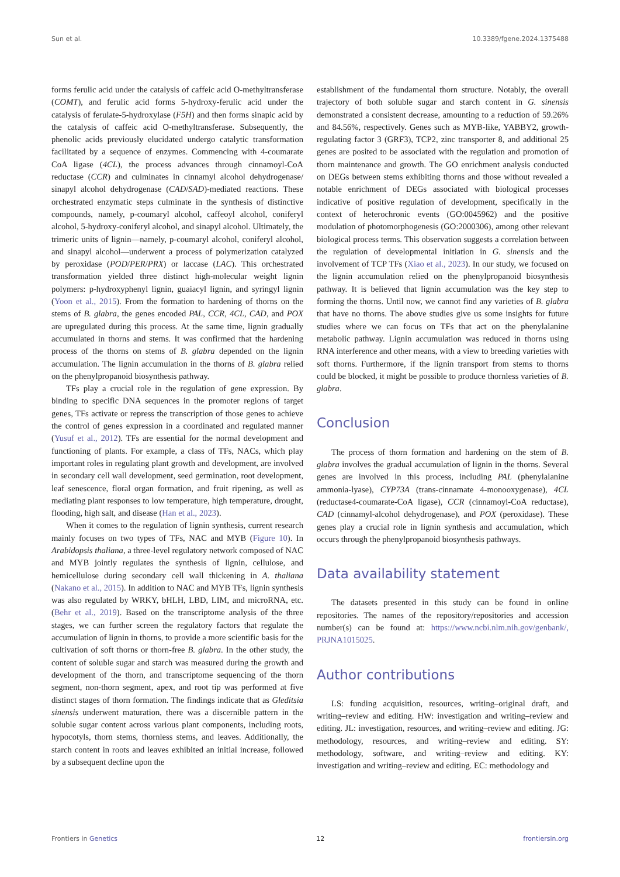Sun et al. 10.3389/fgene.2024.1375488
forms ferulic acid under the catalysis of caffeic acid O-methyltransferase (COMT), and ferulic acid forms 5-hydroxy-ferulic acid under the catalysis of ferulate-5-hydroxylase (F5H) and then forms sinapic acid by the catalysis of caffeic acid O-methyltransferase. Subsequently, the phenolic acids previously elucidated undergo catalytic transformation facilitated by a sequence of enzymes. Commencing with 4-coumarate CoA ligase (4CL), the process advances through cinnamoyl-CoA reductase (CCR) and culminates in cinnamyl alcohol dehydrogenase/ sinapyl alcohol dehydrogenase (CAD/SAD)-mediated reactions. These orchestrated enzymatic steps culminate in the synthesis of distinctive compounds, namely, p-coumaryl alcohol, caffeoyl alcohol, coniferyl alcohol, 5-hydroxy-coniferyl alcohol, and sinapyl alcohol. Ultimately, the trimeric units of lignin—namely, p-coumaryl alcohol, coniferyl alcohol, and sinapyl alcohol—underwent a process of polymerization catalyzed by peroxidase (POD/PER/PRX) or laccase (LAC). This orchestrated transformation yielded three distinct high-molecular weight lignin polymers: p-hydroxyphenyl lignin, guaiacyl lignin, and syringyl lignin (Yoon et al., 2015). From the formation to hardening of thorns on the stems of B. glabra, the genes encoded PAL, CCR, 4CL, CAD, and POX are upregulated during this process. At the same time, lignin gradually accumulated in thorns and stems. It was confirmed that the hardening process of the thorns on stems of B. glabra depended on the lignin accumulation. The lignin accumulation in the thorns of B. glabra relied on the phenylpropanoid biosynthesis pathway.
TFs play a crucial role in the regulation of gene expression. By binding to specific DNA sequences in the promoter regions of target genes, TFs activate or repress the transcription of those genes to achieve the control of genes expression in a coordinated and regulated manner (Yusuf et al., 2012). TFs are essential for the normal development and functioning of plants. For example, a class of TFs, NACs, which play important roles in regulating plant growth and development, are involved in secondary cell wall development, seed germination, root development, leaf senescence, floral organ formation, and fruit ripening, as well as mediating plant responses to low temperature, high temperature, drought, flooding, high salt, and disease (Han et al., 2023).
When it comes to the regulation of lignin synthesis, current research mainly focuses on two types of TFs, NAC and MYB (Figure 10). In Arabidopsis thaliana, a three-level regulatory network composed of NAC and MYB jointly regulates the synthesis of lignin, cellulose, and hemicellulose during secondary cell wall thickening in A. thaliana (Nakano et al., 2015). In addition to NAC and MYB TFs, lignin synthesis was also regulated by WRKY, bHLH, LBD, LIM, and microRNA, etc. (Behr et al., 2019). Based on the transcriptome analysis of the three stages, we can further screen the regulatory factors that regulate the accumulation of lignin in thorns, to provide a more scientific basis for the cultivation of soft thorns or thorn-free B. glabra. In the other study, the content of soluble sugar and starch was measured during the growth and development of the thorn, and transcriptome sequencing of the thorn segment, non-thorn segment, apex, and root tip was performed at five distinct stages of thorn formation. The findings indicate that as Gleditsia sinensis underwent maturation, there was a discernible pattern in the soluble sugar content across various plant components, including roots, hypocotyls, thorn stems, thornless stems, and leaves. Additionally, the starch content in roots and leaves exhibited an initial increase, followed by a subsequent decline upon the
establishment of the fundamental thorn structure. Notably, the overall trajectory of both soluble sugar and starch content in G. sinensis demonstrated a consistent decrease, amounting to a reduction of 59.26% and 84.56%, respectively. Genes such as MYB-like, YABBY2, growth-regulating factor 3 (GRF3), TCP2, zinc transporter 8, and additional 25 genes are posited to be associated with the regulation and promotion of thorn maintenance and growth. The GO enrichment analysis conducted on DEGs between stems exhibiting thorns and those without revealed a notable enrichment of DEGs associated with biological processes indicative of positive regulation of development, specifically in the context of heterochronic events (GO:0045962) and the positive modulation of photomorphogenesis (GO:2000306), among other relevant biological process terms. This observation suggests a correlation between the regulation of developmental initiation in G. sinensis and the involvement of TCP TFs (Xiao et al., 2023). In our study, we focused on the lignin accumulation relied on the phenylpropanoid biosynthesis pathway. It is believed that lignin accumulation was the key step to forming the thorns. Until now, we cannot find any varieties of B. glabra that have no thorns. The above studies give us some insights for future studies where we can focus on TFs that act on the phenylalanine metabolic pathway. Lignin accumulation was reduced in thorns using RNA interference and other means, with a view to breeding varieties with soft thorns. Furthermore, if the lignin transport from stems to thorns could be blocked, it might be possible to produce thornless varieties of B. glabra.
Conclusion
The process of thorn formation and hardening on the stem of B. glabra involves the gradual accumulation of lignin in the thorns. Several genes are involved in this process, including PAL (phenylalanine ammonia-lyase), CYP73A (trans-cinnamate 4-monooxygenase), 4CL (reductase4-coumarate-CoA ligase), CCR (cinnamoyl-CoA reductase), CAD (cinnamyl-alcohol dehydrogenase), and POX (peroxidase). These genes play a crucial role in lignin synthesis and accumulation, which occurs through the phenylpropanoid biosynthesis pathways.
Data availability statement
The datasets presented in this study can be found in online repositories. The names of the repository/repositories and accession number(s) can be found at: https://www.ncbi.nlm.nih.gov/genbank/, PRJNA1015025.
Author contributions
LS: funding acquisition, resources, writing–original draft, and writing–review and editing. HW: investigation and writing–review and editing. JL: investigation, resources, and writing–review and editing. JG: methodology, resources, and writing–review and editing. SY: methodology, software, and writing–review and editing. KY: investigation and writing–review and editing. EC: methodology and
Frontiers in Genetics 12 frontiersin.org